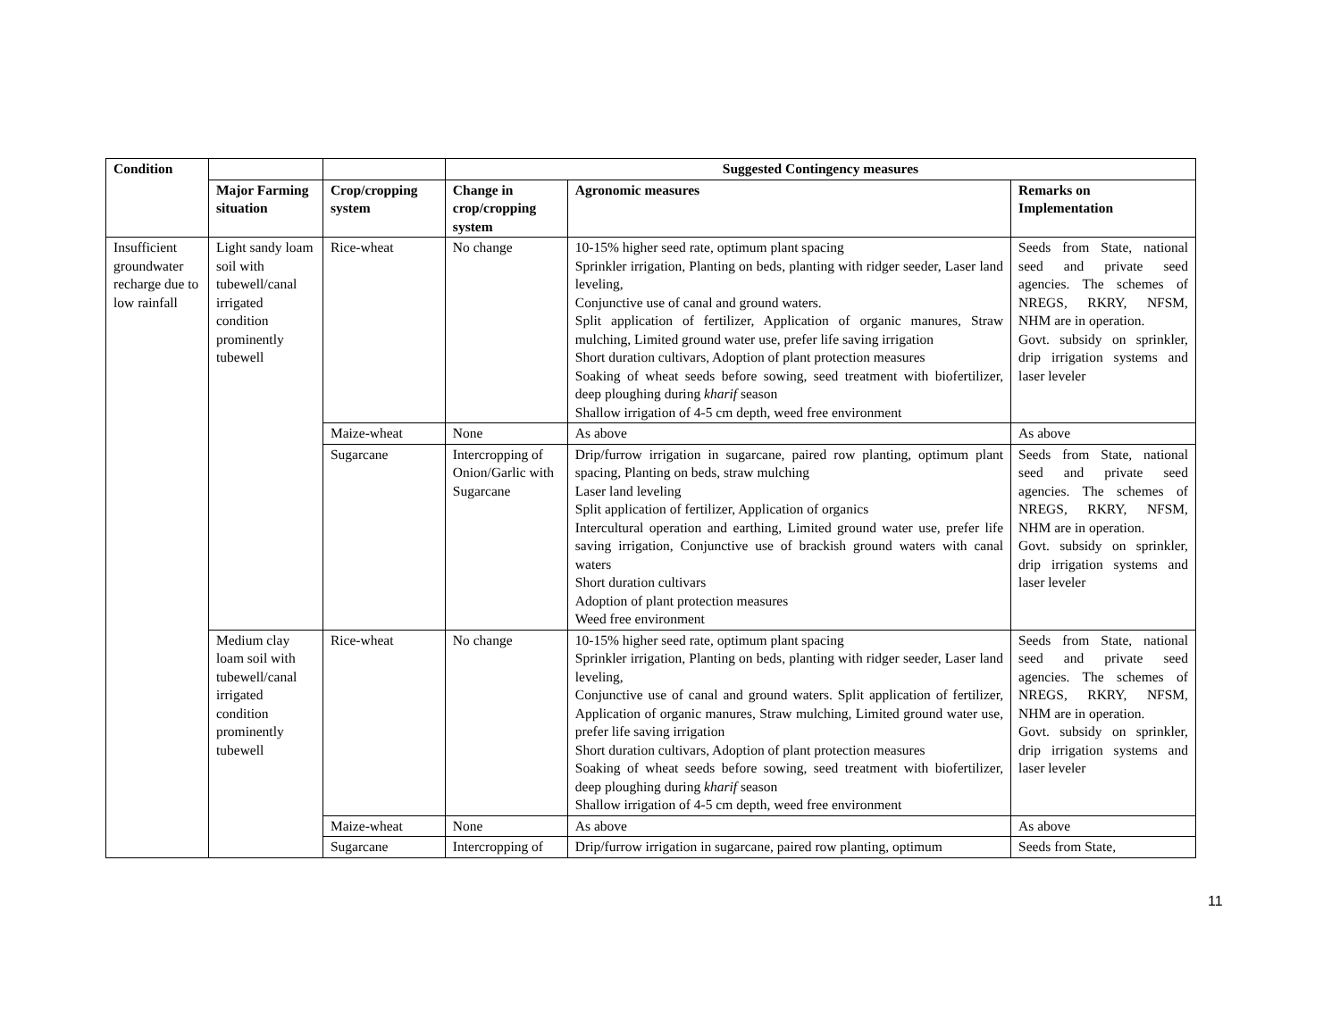| Condition | | | Suggested Contingency measures | | |
| --- | --- | --- | --- | --- | --- |
| | Major Farming situation | Crop/cropping system | Change in crop/cropping system | Agronomic measures | Remarks on Implementation |
| Insufficient groundwater recharge due to low rainfall | Light sandy loam soil with tubewell/canal irrigated condition prominently tubewell | Rice-wheat | No change | 10-15% higher seed rate, optimum plant spacing Sprinkler irrigation, Planting on beds, planting with ridger seeder, Laser land leveling, Conjunctive use of canal and ground waters. Split application of fertilizer, Application of organic manures, Straw mulching, Limited ground water use, prefer life saving irrigation Short duration cultivars, Adoption of plant protection measures Soaking of wheat seeds before sowing, seed treatment with biofertilizer, deep ploughing during kharif season Shallow irrigation of 4-5 cm depth, weed free environment | Seeds from State, national seed and private seed agencies. The schemes of NREGS, RKRY, NFSM, NHM are in operation. Govt. subsidy on sprinkler, drip irrigation systems and laser leveler |
| | | Maize-wheat | None | As above | As above |
| | | Sugarcane | Intercropping of Onion/Garlic with Sugarcane | Drip/furrow irrigation in sugarcane, paired row planting, optimum plant spacing, Planting on beds, straw mulching Laser land leveling Split application of fertilizer, Application of organics Intercultural operation and earthing, Limited ground water use, prefer life saving irrigation, Conjunctive use of brackish ground waters with canal waters Short duration cultivars Adoption of plant protection measures Weed free environment | Seeds from State, national seed and private seed agencies. The schemes of NREGS, RKRY, NFSM, NHM are in operation. Govt. subsidy on sprinkler, drip irrigation systems and laser leveler |
| | Medium clay loam soil with tubewell/canal irrigated condition prominently tubewell | Rice-wheat | No change | 10-15% higher seed rate, optimum plant spacing Sprinkler irrigation, Planting on beds, planting with ridger seeder, Laser land leveling, Conjunctive use of canal and ground waters. Split application of fertilizer, Application of organic manures, Straw mulching, Limited ground water use, prefer life saving irrigation Short duration cultivars, Adoption of plant protection measures Soaking of wheat seeds before sowing, seed treatment with biofertilizer, deep ploughing during kharif season Shallow irrigation of 4-5 cm depth, weed free environment | Seeds from State, national seed and private seed agencies. The schemes of NREGS, RKRY, NFSM, NHM are in operation. Govt. subsidy on sprinkler, drip irrigation systems and laser leveler |
| | | Maize-wheat | None | As above | As above |
| | | Sugarcane | Intercropping of | Drip/furrow irrigation in sugarcane, paired row planting, optimum | Seeds from State, |
11